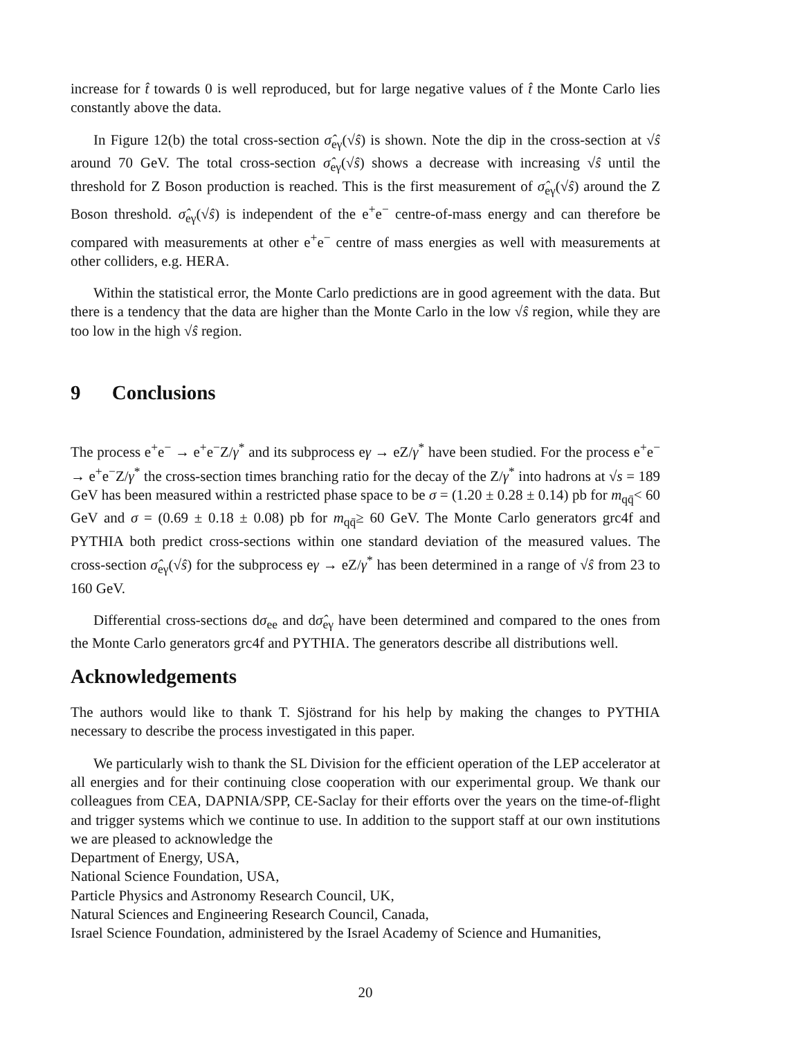increase for t̂ towards 0 is well reproduced, but for large negative values of t̂ the Monte Carlo lies constantly above the data.
In Figure 12(b) the total cross-section σ̂<sub>eγ</sub>(√ŝ) is shown. Note the dip in the cross-section at √ŝ around 70 GeV. The total cross-section σ̂<sub>eγ</sub>(√ŝ) shows a decrease with increasing √ŝ until the threshold for Z Boson production is reached. This is the first measurement of σ̂<sub>eγ</sub>(√ŝ) around the Z Boson threshold. σ̂<sub>eγ</sub>(√ŝ) is independent of the e<sup>+</sup>e<sup>−</sup> centre-of-mass energy and can therefore be compared with measurements at other e<sup>+</sup>e<sup>−</sup> centre of mass energies as well with measurements at other colliders, e.g. HERA.
Within the statistical error, the Monte Carlo predictions are in good agreement with the data. But there is a tendency that the data are higher than the Monte Carlo in the low √ŝ region, while they are too low in the high √ŝ region.
9 Conclusions
The process e<sup>+</sup>e<sup>−</sup> → e<sup>+</sup>e<sup>−</sup>Z/γ<sup>*</sup> and its subprocess eγ → eZ/γ<sup>*</sup> have been studied. For the process e<sup>+</sup>e<sup>−</sup> → e<sup>+</sup>e<sup>−</sup>Z/γ<sup>*</sup> the cross-section times branching ratio for the decay of the Z/γ<sup>*</sup> into hadrons at √s = 189 GeV has been measured within a restricted phase space to be σ = (1.20 ± 0.28 ± 0.14) pb for m<sub>qq̄</sub>< 60 GeV and σ = (0.69 ± 0.18 ± 0.08) pb for m<sub>qq̄</sub>≥ 60 GeV. The Monte Carlo generators grc4f and PYTHIA both predict cross-sections within one standard deviation of the measured values. The cross-section σ̂<sub>eγ</sub>(√ŝ) for the subprocess eγ → eZ/γ<sup>*</sup> has been determined in a range of √ŝ from 23 to 160 GeV.
Differential cross-sections dσ<sub>ee</sub> and dσ̂<sub>eγ</sub> have been determined and compared to the ones from the Monte Carlo generators grc4f and PYTHIA. The generators describe all distributions well.
Acknowledgements
The authors would like to thank T. Sjöstrand for his help by making the changes to PYTHIA necessary to describe the process investigated in this paper.
We particularly wish to thank the SL Division for the efficient operation of the LEP accelerator at all energies and for their continuing close cooperation with our experimental group. We thank our colleagues from CEA, DAPNIA/SPP, CE-Saclay for their efforts over the years on the time-of-flight and trigger systems which we continue to use. In addition to the support staff at our own institutions we are pleased to acknowledge the
Department of Energy, USA,
National Science Foundation, USA,
Particle Physics and Astronomy Research Council, UK,
Natural Sciences and Engineering Research Council, Canada,
Israel Science Foundation, administered by the Israel Academy of Science and Humanities,
20